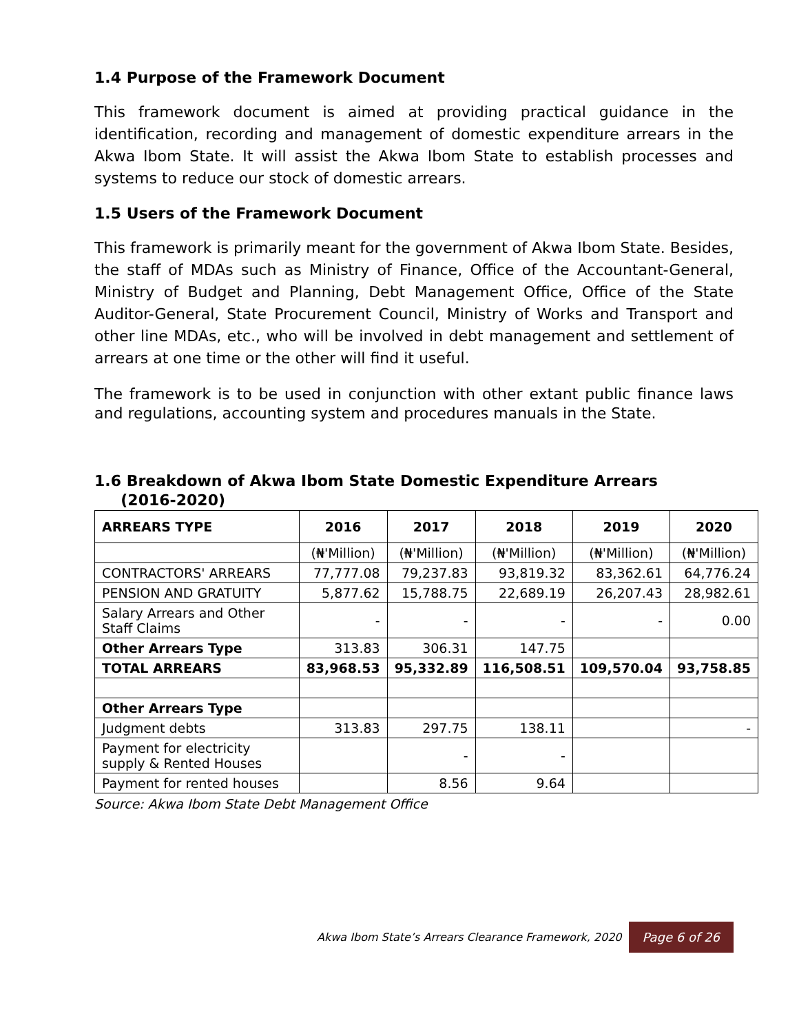1.4 Purpose of the Framework Document
This framework document is aimed at providing practical guidance in the identification, recording and management of domestic expenditure arrears in the Akwa Ibom State. It will assist the Akwa Ibom State to establish processes and systems to reduce our stock of domestic arrears.
1.5 Users of the Framework Document
This framework is primarily meant for the government of Akwa Ibom State. Besides, the staff of MDAs such as Ministry of Finance, Office of the Accountant-General, Ministry of Budget and Planning, Debt Management Office, Office of the State Auditor-General, State Procurement Council, Ministry of Works and Transport and other line MDAs, etc., who will be involved in debt management and settlement of arrears at one time or the other will find it useful.
The framework is to be used in conjunction with other extant public finance laws and regulations, accounting system and procedures manuals in the State.
1.6 Breakdown of Akwa Ibom State Domestic Expenditure Arrears
(2016-2020)
| ARREARS TYPE | 2016 | 2017 | 2018 | 2019 | 2020 |
| --- | --- | --- | --- | --- | --- |
| | (₦'Million) | (₦'Million) | (₦'Million) | (₦'Million) | (₦'Million) |
| CONTRACTORS' ARREARS | 77,777.08 | 79,237.83 | 93,819.32 | 83,362.61 | 64,776.24 |
| PENSION AND GRATUITY | 5,877.62 | 15,788.75 | 22,689.19 | 26,207.43 | 28,982.61 |
| Salary Arrears and Other Staff Claims | - | - | - | - | 0.00 |
| Other Arrears Type | 313.83 | 306.31 | 147.75 | | |
| TOTAL ARREARS | 83,968.53 | 95,332.89 | 116,508.51 | 109,570.04 | 93,758.85 |
| Other Arrears Type | | | | | |
| Judgment debts | 313.83 | 297.75 | 138.11 | | - |
| Payment for electricity supply & Rented Houses | | - | - | | |
| Payment for rented houses | | 8.56 | 9.64 | | |
Source: Akwa Ibom State Debt Management Office
Akwa Ibom State’s Arrears Clearance Framework, 2020 Page 6 of 26